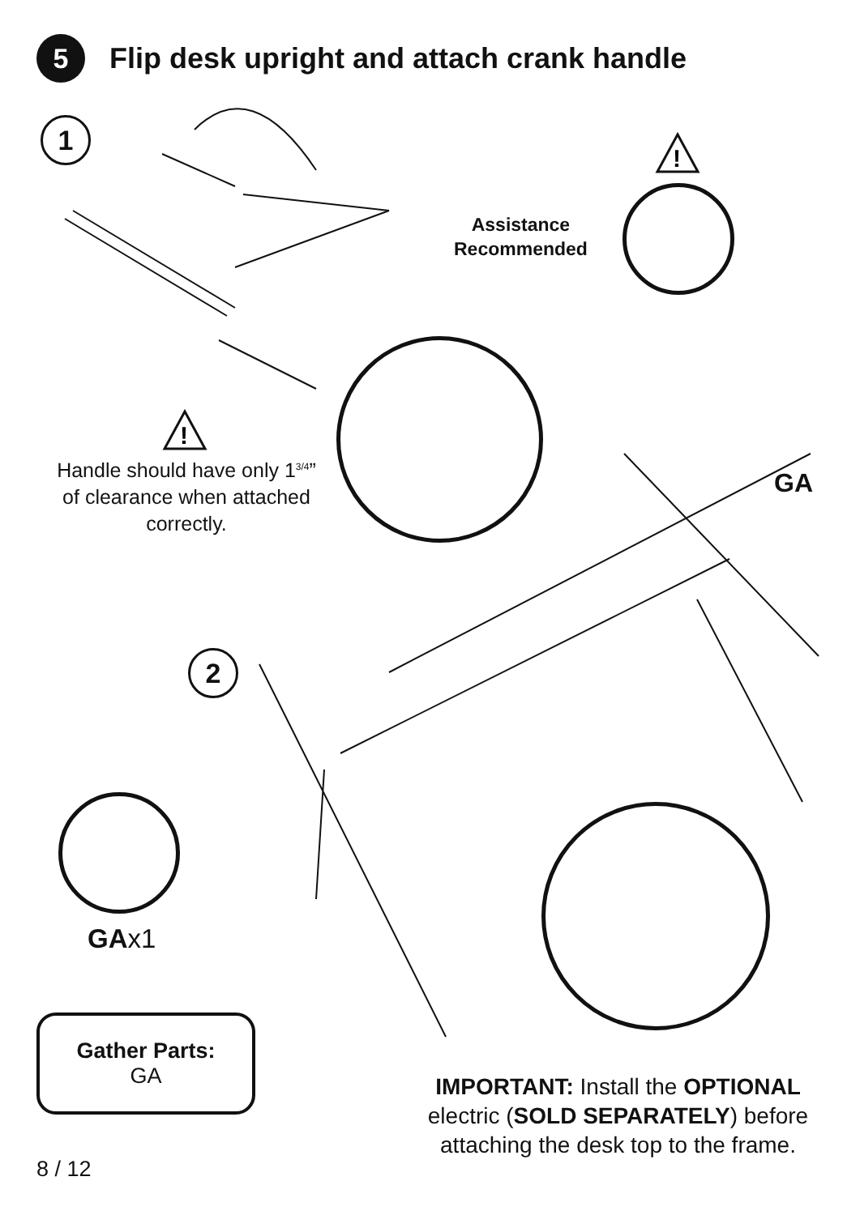5
Flip desk upright and attach crank handle
1
!
Assistance
Recommended
!
Handle should have only 1<sup>3/4</sup>” of clearance when attached correctly.
GA
2
GAx1
Gather Parts:
GA
IMPORTANT: Install the OPTIONAL electric (SOLD SEPARATELY) before attaching the desk top to the frame.
8 / 12